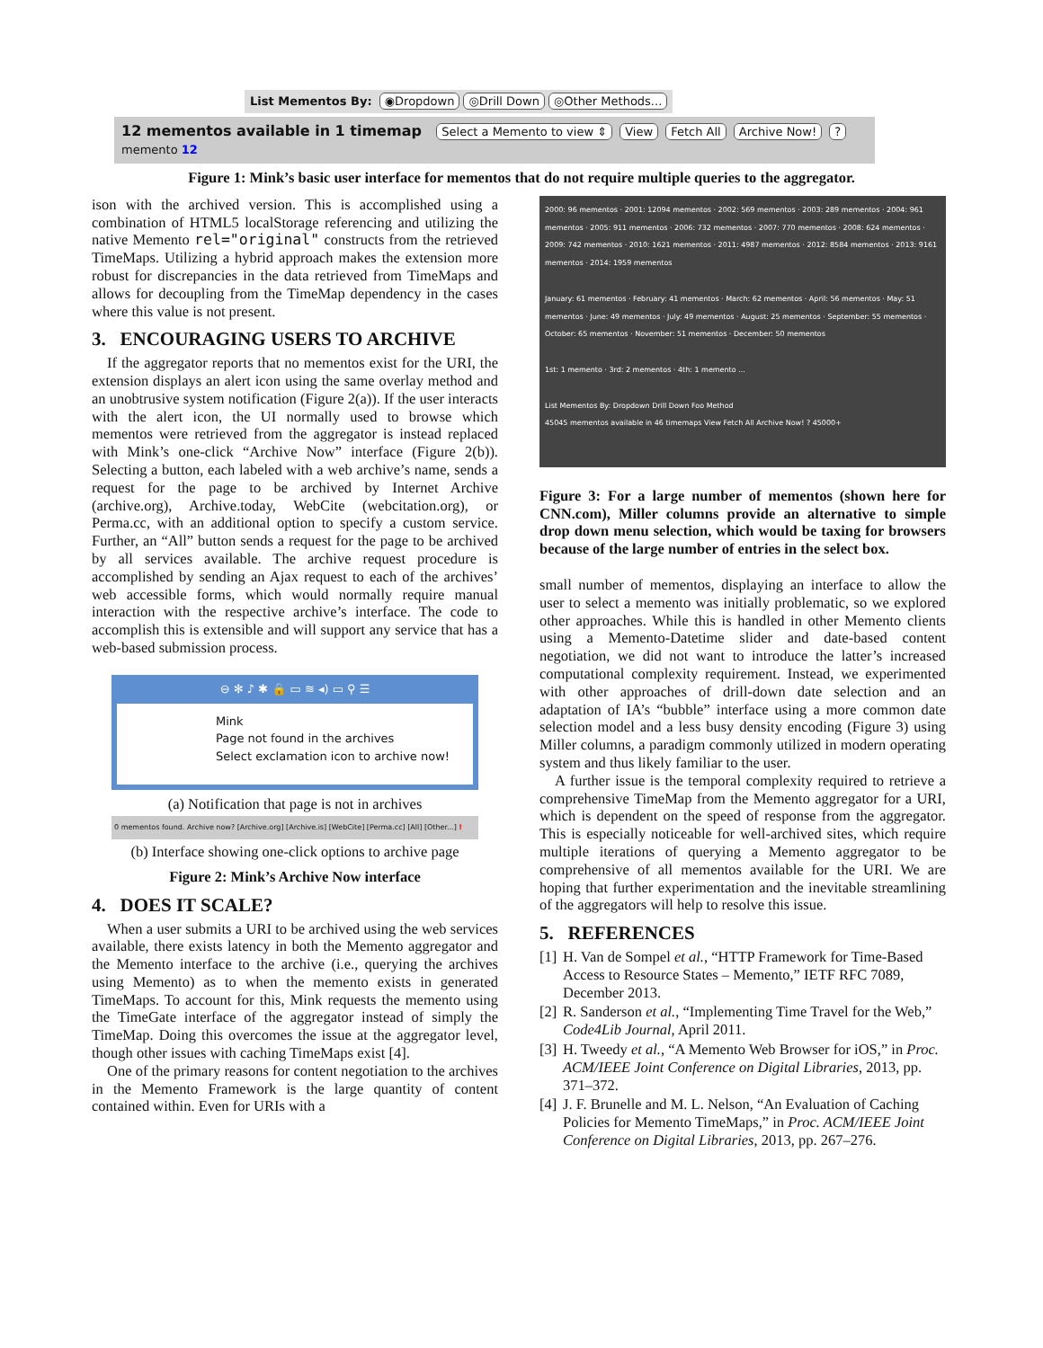List Mementos By: ◉Dropdown ◎Drill Down ◎Other Methods...
12 mementos available in 1 timemap Select a Memento to view ⇕ View Fetch All Archive Now! ? memento 12
Figure 1: Mink’s basic user interface for mementos that do not require multiple queries to the aggregator.
ison with the archived version. This is accomplished using a combination of HTML5 localStorage referencing and utilizing the native Memento rel="original" constructs from the retrieved TimeMaps. Utilizing a hybrid approach makes the extension more robust for discrepancies in the data retrieved from TimeMaps and allows for decoupling from the TimeMap dependency in the cases where this value is not present.
3. ENCOURAGING USERS TO ARCHIVE
If the aggregator reports that no mementos exist for the URI, the extension displays an alert icon using the same overlay method and an unobtrusive system notification (Figure 2(a)). If the user interacts with the alert icon, the UI normally used to browse which mementos were retrieved from the aggregator is instead replaced with Mink’s one-click “Archive Now” interface (Figure 2(b)). Selecting a button, each labeled with a web archive’s name, sends a request for the page to be archived by Internet Archive (archive.org), Archive.today, WebCite (webcitation.org), or Perma.cc, with an additional option to specify a custom service. Further, an “All” button sends a request for the page to be archived by all services available. The archive request procedure is accomplished by sending an Ajax request to each of the archives’ web accessible forms, which would normally require manual interaction with the respective archive’s interface. The code to accomplish this is extensible and will support any service that has a web-based submission process.
⊖ ✻ ♪ ✱ 🔒 ▭ ≋ ◂) ▭ ⚲ ☰
Mink
Page not found in the archives
Select exclamation icon to archive now!
(a) Notification that page is not in archives
0 mementos found. Archive now? [Archive.org] [Archive.is] [WebCite] [Perma.cc] [All] [Other...] !
(b) Interface showing one-click options to archive page
Figure 2: Mink’s Archive Now interface
4. DOES IT SCALE?
When a user submits a URI to be archived using the web services available, there exists latency in both the Memento aggregator and the Memento interface to the archive (i.e., querying the archives using Memento) as to when the memento exists in generated TimeMaps. To account for this, Mink requests the memento using the TimeGate interface of the aggregator instead of simply the TimeMap. Doing this overcomes the issue at the aggregator level, though other issues with caching TimeMaps exist [4].
One of the primary reasons for content negotiation to the archives in the Memento Framework is the large quantity of content contained within. Even for URIs with a
2000: 96 mementos · 2001: 12094 mementos · 2002: 569 mementos · 2003: 289 mementos · 2004: 961 mementos · 2005: 911 mementos · 2006: 732 mementos · 2007: 770 mementos · 2008: 624 mementos · 2009: 742 mementos · 2010: 1621 mementos · 2011: 4987 mementos · 2012: 8584 mementos · 2013: 9161 mementos · 2014: 1959 mementos
January: 61 mementos · February: 41 mementos · March: 62 mementos · April: 56 mementos · May: 51 mementos · June: 49 mementos · July: 49 mementos · August: 25 mementos · September: 55 mementos · October: 65 mementos · November: 51 mementos · December: 50 mementos
1st: 1 memento · 3rd: 2 mementos · 4th: 1 memento ...
List Mementos By: Dropdown Drill Down Foo Method
45045 mementos available in 46 timemaps View Fetch All Archive Now! ? 45000+
Figure 3: For a large number of mementos (shown here for CNN.com), Miller columns provide an alternative to simple drop down menu selection, which would be taxing for browsers because of the large number of entries in the select box.
small number of mementos, displaying an interface to allow the user to select a memento was initially problematic, so we explored other approaches. While this is handled in other Memento clients using a Memento-Datetime slider and date-based content negotiation, we did not want to introduce the latter’s increased computational complexity requirement. Instead, we experimented with other approaches of drill-down date selection and an adaptation of IA’s “bubble” interface using a more common date selection model and a less busy density encoding (Figure 3) using Miller columns, a paradigm commonly utilized in modern operating system and thus likely familiar to the user.
A further issue is the temporal complexity required to retrieve a comprehensive TimeMap from the Memento aggregator for a URI, which is dependent on the speed of response from the aggregator. This is especially noticeable for well-archived sites, which require multiple iterations of querying a Memento aggregator to be comprehensive of all mementos available for the URI. We are hoping that further experimentation and the inevitable streamlining of the aggregators will help to resolve this issue.
5. REFERENCES
[1]
H. Van de Sompel et al., “HTTP Framework for Time-Based Access to Resource States – Memento,” IETF RFC 7089, December 2013.
[2]
R. Sanderson et al., “Implementing Time Travel for the Web,” Code4Lib Journal, April 2011.
[3]
H. Tweedy et al., “A Memento Web Browser for iOS,” in Proc. ACM/IEEE Joint Conference on Digital Libraries, 2013, pp. 371–372.
[4]
J. F. Brunelle and M. L. Nelson, “An Evaluation of Caching Policies for Memento TimeMaps,” in Proc. ACM/IEEE Joint Conference on Digital Libraries, 2013, pp. 267–276.